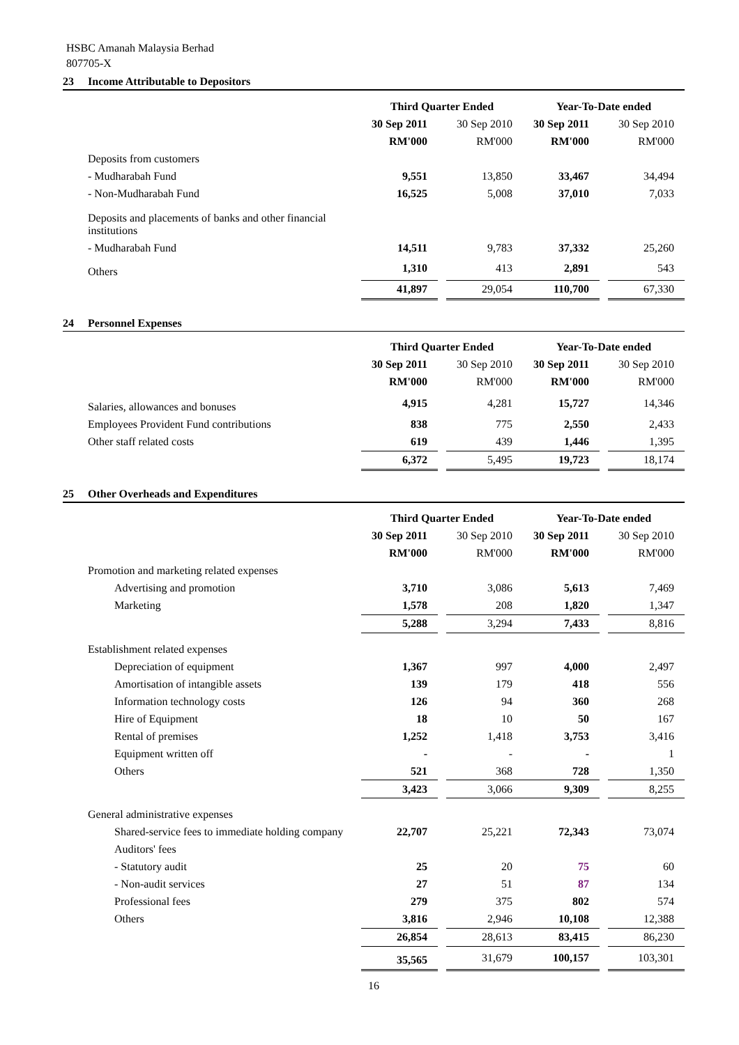HSBC Amanah Malaysia Berhad
807705-X
23 Income Attributable to Depositors
| | Third Quarter Ended | | | Year-To-Date ended | | |
| | 30 Sep 2011 | | 30 Sep 2010 | 30 Sep 2011 | | 30 Sep 2010 |
| | RM'000 | | RM'000 | RM'000 | | RM'000 |
| Deposits from customers | | | | | | |
| - Mudharabah Fund | 9,551 | | 13,850 | 33,467 | | 34,494 |
| - Non-Mudharabah Fund | 16,525 | | 5,008 | 37,010 | | 7,033 |
| Deposits and placements of banks and other financial institutions | | | | | | |
| - Mudharabah Fund | 14,511 | | 9,783 | 37,332 | | 25,260 |
| Others | 1,310 | | 413 | 2,891 | | 543 |
| | 41,897 | | 29,054 | 110,700 | | 67,330 |
24 Personnel Expenses
| | Third Quarter Ended | | | Year-To-Date ended | | |
| | 30 Sep 2011 | | 30 Sep 2010 | 30 Sep 2011 | | 30 Sep 2010 |
| | RM'000 | | RM'000 | RM'000 | | RM'000 |
| Salaries, allowances and bonuses | 4,915 | | 4,281 | 15,727 | | 14,346 |
| Employees Provident Fund contributions | 838 | | 775 | 2,550 | | 2,433 |
| Other staff related costs | 619 | | 439 | 1,446 | | 1,395 |
| | 6,372 | | 5,495 | 19,723 | | 18,174 |
25 Other Overheads and Expenditures
| | Third Quarter Ended | | | Year-To-Date ended | | |
| | 30 Sep 2011 | | 30 Sep 2010 | 30 Sep 2011 | | 30 Sep 2010 |
| | RM'000 | | RM'000 | RM'000 | | RM'000 |
| Promotion and marketing related expenses | | | | | | |
| Advertising and promotion | 3,710 | | 3,086 | 5,613 | | 7,469 |
| Marketing | 1,578 | | 208 | 1,820 | | 1,347 |
| | 5,288 | | 3,294 | 7,433 | | 8,816 |
| Establishment related expenses | | | | | | |
| Depreciation of equipment | 1,367 | | 997 | 4,000 | | 2,497 |
| Amortisation of intangible assets | 139 | | 179 | 418 | | 556 |
| Information technology costs | 126 | | 94 | 360 | | 268 |
| Hire of Equipment | 18 | | 10 | 50 | | 167 |
| Rental of premises | 1,252 | | 1,418 | 3,753 | | 3,416 |
| Equipment written off | - | | - | - | | 1 |
| Others | 521 | | 368 | 728 | | 1,350 |
| | 3,423 | | 3,066 | 9,309 | | 8,255 |
| General administrative expenses | | | | | | |
| Shared-service fees to immediate holding company | 22,707 | | 25,221 | 72,343 | | 73,074 |
| Auditors' fees | | | | | | |
| - Statutory audit | 25 | | 20 | 75 | | 60 |
| - Non-audit services | 27 | | 51 | 87 | | 134 |
| Professional fees | 279 | | 375 | 802 | | 574 |
| Others | 3,816 | | 2,946 | 10,108 | | 12,388 |
| | 26,854 | | 28,613 | 83,415 | | 86,230 |
| | 35,565 | | 31,679 | 100,157 | | 103,301 |
16